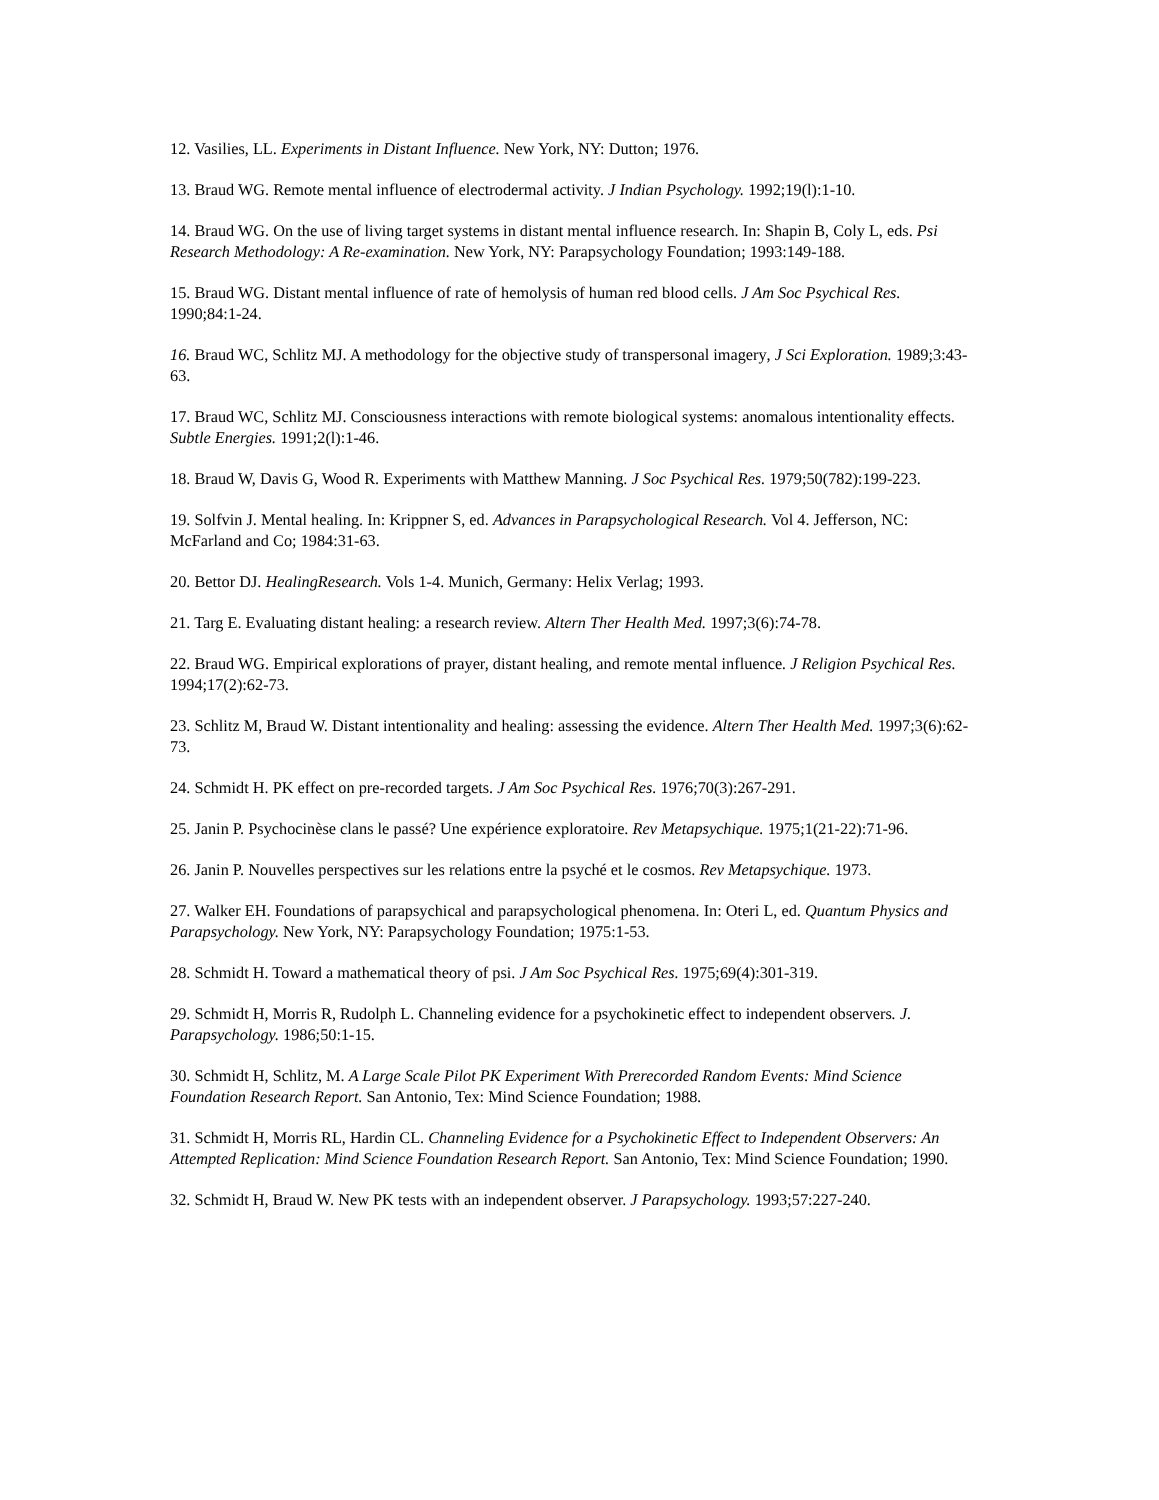12. Vasilies, LL. Experiments in Distant Influence. New York, NY: Dutton; 1976.
13. Braud WG. Remote mental influence of electrodermal activity. J Indian Psychology. 1992;19(l):1-10.
14. Braud WG. On the use of living target systems in distant mental influence research. In: Shapin B, Coly L, eds. Psi Research Methodology: A Re-examination. New York, NY: Parapsychology Foundation; 1993:149-188.
15. Braud WG. Distant mental influence of rate of hemolysis of human red blood cells. J Am Soc Psychical Res. 1990;84:1-24.
16. Braud WC, Schlitz MJ. A methodology for the objective study of transpersonal imagery, J Sci Exploration. 1989;3:43-63.
17. Braud WC, Schlitz MJ. Consciousness interactions with remote biological systems: anomalous intentionality effects. Subtle Energies. 1991;2(l):1-46.
18. Braud W, Davis G, Wood R. Experiments with Matthew Manning. J Soc Psychical Res. 1979;50(782):199-223.
19. Solfvin J. Mental healing. In: Krippner S, ed. Advances in Parapsychological Research. Vol 4. Jefferson, NC: McFarland and Co; 1984:31-63.
20. Bettor DJ. HealingResearch. Vols 1-4. Munich, Germany: Helix Verlag; 1993.
21. Targ E. Evaluating distant healing: a research review. Altern Ther Health Med. 1997;3(6):74-78.
22. Braud WG. Empirical explorations of prayer, distant healing, and remote mental influence. J Religion Psychical Res. 1994;17(2):62-73.
23. Schlitz M, Braud W. Distant intentionality and healing: assessing the evidence. Altern Ther Health Med. 1997;3(6):62-73.
24. Schmidt H. PK effect on pre-recorded targets. J Am Soc Psychical Res. 1976;70(3):267-291.
25. Janin P. Psychocinèse clans le passé? Une expérience exploratoire. Rev Metapsychique. 1975;1(21-22):71-96.
26. Janin P. Nouvelles perspectives sur les relations entre la psyché et le cosmos. Rev Metapsychique. 1973.
27. Walker EH. Foundations of parapsychical and parapsychological phenomena. In: Oteri L, ed. Quantum Physics and Parapsychology. New York, NY: Parapsychology Foundation; 1975:1-53.
28. Schmidt H. Toward a mathematical theory of psi. J Am Soc Psychical Res. 1975;69(4):301-319.
29. Schmidt H, Morris R, Rudolph L. Channeling evidence for a psychokinetic effect to independent observers. J. Parapsychology. 1986;50:1-15.
30. Schmidt H, Schlitz, M. A Large Scale Pilot PK Experiment With Prerecorded Random Events: Mind Science Foundation Research Report. San Antonio, Tex: Mind Science Foundation; 1988.
31. Schmidt H, Morris RL, Hardin CL. Channeling Evidence for a Psychokinetic Effect to Independent Observers: An Attempted Replication: Mind Science Foundation Research Report. San Antonio, Tex: Mind Science Foundation; 1990.
32. Schmidt H, Braud W. New PK tests with an independent observer. J Parapsychology. 1993;57:227-240.